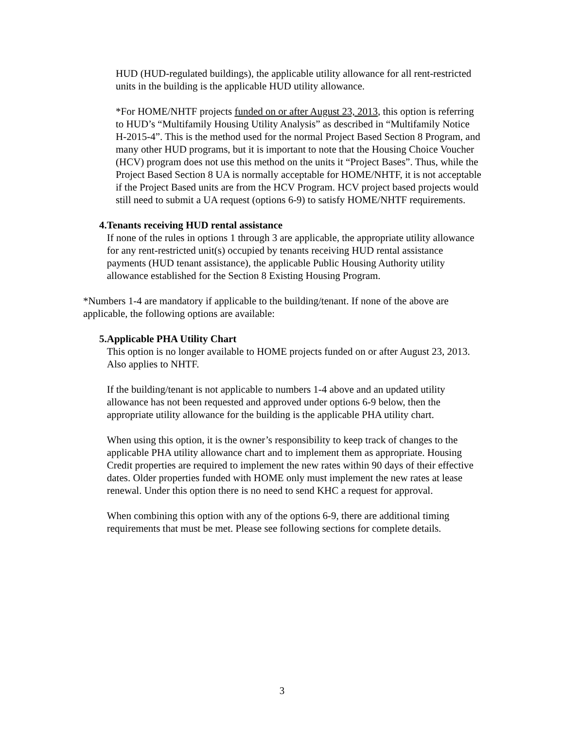HUD (HUD-regulated buildings), the applicable utility allowance for all rent-restricted units in the building is the applicable HUD utility allowance.
*For HOME/NHTF projects funded on or after August 23, 2013, this option is referring to HUD’s “Multifamily Housing Utility Analysis” as described in “Multifamily Notice H-2015-4”. This is the method used for the normal Project Based Section 8 Program, and many other HUD programs, but it is important to note that the Housing Choice Voucher (HCV) program does not use this method on the units it “Project Bases”. Thus, while the Project Based Section 8 UA is normally acceptable for HOME/NHTF, it is not acceptable if the Project Based units are from the HCV Program. HCV project based projects would still need to submit a UA request (options 6-9) to satisfy HOME/NHTF requirements.
4. Tenants receiving HUD rental assistance
If none of the rules in options 1 through 3 are applicable, the appropriate utility allowance for any rent-restricted unit(s) occupied by tenants receiving HUD rental assistance payments (HUD tenant assistance), the applicable Public Housing Authority utility allowance established for the Section 8 Existing Housing Program.
*Numbers 1-4 are mandatory if applicable to the building/tenant. If none of the above are applicable, the following options are available:
5. Applicable PHA Utility Chart
This option is no longer available to HOME projects funded on or after August 23, 2013. Also applies to NHTF.
If the building/tenant is not applicable to numbers 1-4 above and an updated utility allowance has not been requested and approved under options 6-9 below, then the appropriate utility allowance for the building is the applicable PHA utility chart.
When using this option, it is the owner’s responsibility to keep track of changes to the applicable PHA utility allowance chart and to implement them as appropriate. Housing Credit properties are required to implement the new rates within 90 days of their effective dates. Older properties funded with HOME only must implement the new rates at lease renewal. Under this option there is no need to send KHC a request for approval.
When combining this option with any of the options 6-9, there are additional timing requirements that must be met. Please see following sections for complete details.
3